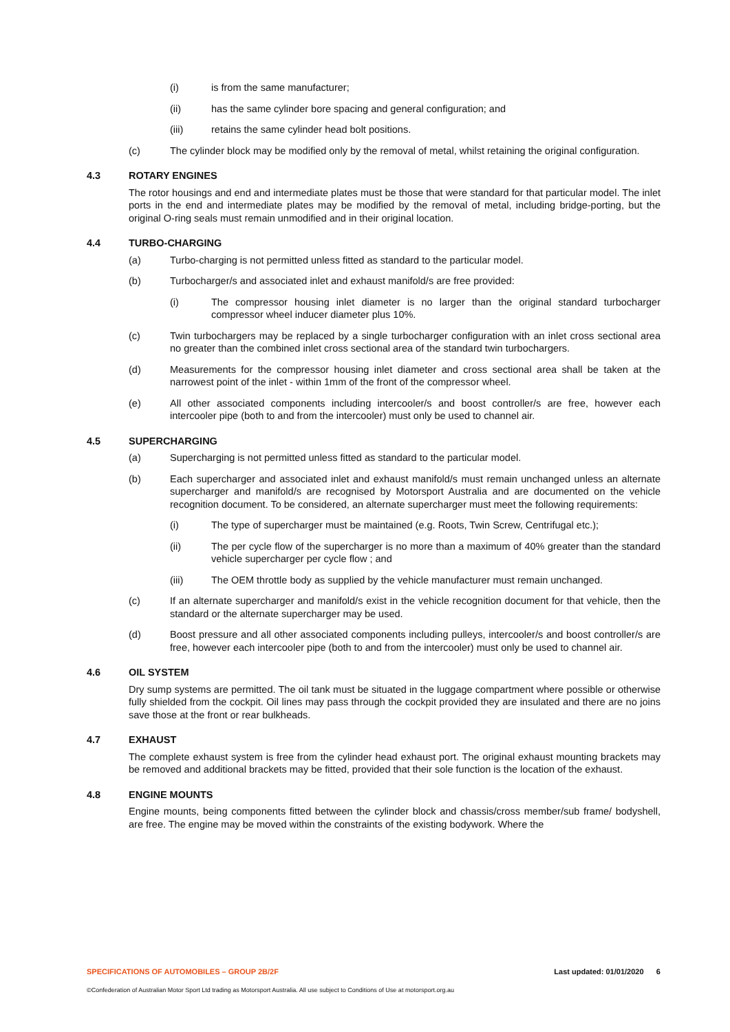(i) is from the same manufacturer;
(ii) has the same cylinder bore spacing and general configuration; and
(iii) retains the same cylinder head bolt positions.
(c) The cylinder block may be modified only by the removal of metal, whilst retaining the original configuration.
4.3 ROTARY ENGINES
The rotor housings and end and intermediate plates must be those that were standard for that particular model. The inlet ports in the end and intermediate plates may be modified by the removal of metal, including bridge-porting, but the original O-ring seals must remain unmodified and in their original location.
4.4 TURBO-CHARGING
(a) Turbo-charging is not permitted unless fitted as standard to the particular model.
(b) Turbocharger/s and associated inlet and exhaust manifold/s are free provided:
(i) The compressor housing inlet diameter is no larger than the original standard turbocharger compressor wheel inducer diameter plus 10%.
(c) Twin turbochargers may be replaced by a single turbocharger configuration with an inlet cross sectional area no greater than the combined inlet cross sectional area of the standard twin turbochargers.
(d) Measurements for the compressor housing inlet diameter and cross sectional area shall be taken at the narrowest point of the inlet - within 1mm of the front of the compressor wheel.
(e) All other associated components including intercooler/s and boost controller/s are free, however each intercooler pipe (both to and from the intercooler) must only be used to channel air.
4.5 SUPERCHARGING
(a) Supercharging is not permitted unless fitted as standard to the particular model.
(b) Each supercharger and associated inlet and exhaust manifold/s must remain unchanged unless an alternate supercharger and manifold/s are recognised by Motorsport Australia and are documented on the vehicle recognition document. To be considered, an alternate supercharger must meet the following requirements:
(i) The type of supercharger must be maintained (e.g. Roots, Twin Screw, Centrifugal etc.);
(ii) The per cycle flow of the supercharger is no more than a maximum of 40% greater than the standard vehicle supercharger per cycle flow ; and
(iii) The OEM throttle body as supplied by the vehicle manufacturer must remain unchanged.
(c) If an alternate supercharger and manifold/s exist in the vehicle recognition document for that vehicle, then the standard or the alternate supercharger may be used.
(d) Boost pressure and all other associated components including pulleys, intercooler/s and boost controller/s are free, however each intercooler pipe (both to and from the intercooler) must only be used to channel air.
4.6 OIL SYSTEM
Dry sump systems are permitted. The oil tank must be situated in the luggage compartment where possible or otherwise fully shielded from the cockpit. Oil lines may pass through the cockpit provided they are insulated and there are no joins save those at the front or rear bulkheads.
4.7 EXHAUST
The complete exhaust system is free from the cylinder head exhaust port. The original exhaust mounting brackets may be removed and additional brackets may be fitted, provided that their sole function is the location of the exhaust.
4.8 ENGINE MOUNTS
Engine mounts, being components fitted between the cylinder block and chassis/cross member/sub frame/ bodyshell, are free. The engine may be moved within the constraints of the existing bodywork. Where the
SPECIFICATIONS OF AUTOMOBILES – GROUP 2B/2F Last updated: 01/01/2020 6
©Confederation of Australian Motor Sport Ltd trading as Motorsport Australia. All use subject to Conditions of Use at motorsport.org.au